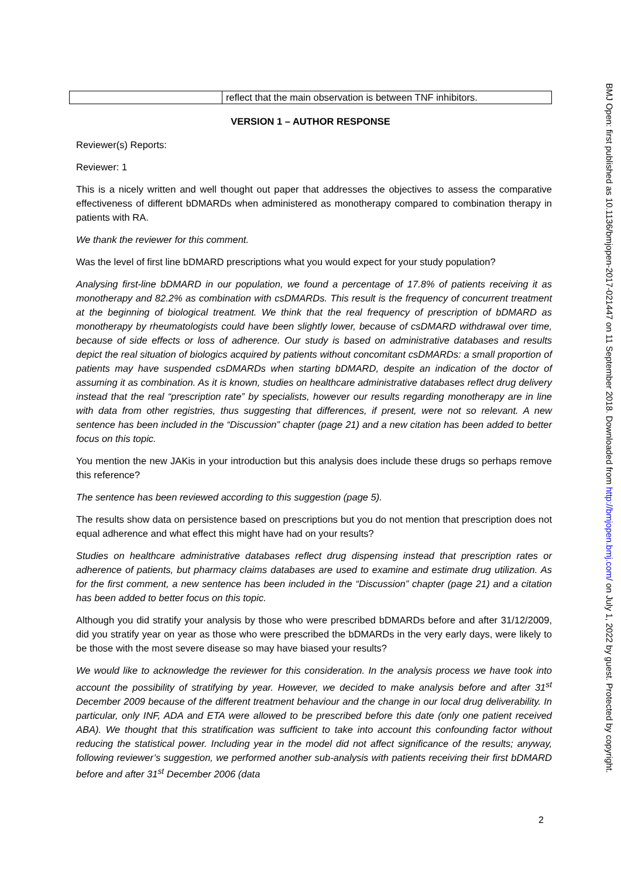| | reflect that the main observation is between TNF inhibitors. |
VERSION 1 – AUTHOR RESPONSE
Reviewer(s) Reports:
Reviewer: 1
This is a nicely written and well thought out paper that addresses the objectives to assess the comparative effectiveness of different bDMARDs when administered as monotherapy compared to combination therapy in patients with RA.
We thank the reviewer for this comment.
Was the level of first line bDMARD prescriptions what you would expect for your study population?
Analysing first-line bDMARD in our population, we found a percentage of 17.8% of patients receiving it as monotherapy and 82.2% as combination with csDMARDs. This result is the frequency of concurrent treatment at the beginning of biological treatment. We think that the real frequency of prescription of bDMARD as monotherapy by rheumatologists could have been slightly lower, because of csDMARD withdrawal over time, because of side effects or loss of adherence. Our study is based on administrative databases and results depict the real situation of biologics acquired by patients without concomitant csDMARDs: a small proportion of patients may have suspended csDMARDs when starting bDMARD, despite an indication of the doctor of assuming it as combination. As it is known, studies on healthcare administrative databases reflect drug delivery instead that the real “prescription rate” by specialists, however our results regarding monotherapy are in line with data from other registries, thus suggesting that differences, if present, were not so relevant. A new sentence has been included in the “Discussion” chapter (page 21) and a new citation has been added to better focus on this topic.
You mention the new JAKis in your introduction but this analysis does include these drugs so perhaps remove this reference?
The sentence has been reviewed according to this suggestion (page 5).
The results show data on persistence based on prescriptions but you do not mention that prescription does not equal adherence and what effect this might have had on your results?
Studies on healthcare administrative databases reflect drug dispensing instead that prescription rates or adherence of patients, but pharmacy claims databases are used to examine and estimate drug utilization. As for the first comment, a new sentence has been included in the “Discussion” chapter (page 21) and a citation has been added to better focus on this topic.
Although you did stratify your analysis by those who were prescribed bDMARDs before and after 31/12/2009, did you stratify year on year as those who were prescribed the bDMARDs in the very early days, were likely to be those with the most severe disease so may have biased your results?
We would like to acknowledge the reviewer for this consideration. In the analysis process we have took into account the possibility of stratifying by year. However, we decided to make analysis before and after 31<sup>st</sup> December 2009 because of the different treatment behaviour and the change in our local drug deliverability. In particular, only INF, ADA and ETA were allowed to be prescribed before this date (only one patient received ABA). We thought that this stratification was sufficient to take into account this confounding factor without reducing the statistical power. Including year in the model did not affect significance of the results; anyway, following reviewer’s suggestion, we performed another sub-analysis with patients receiving their first bDMARD before and after 31<sup>st</sup> December 2006 (data
BMJ Open: first published as 10.1136/bmjopen-2017-021447 on 11 September 2018. Downloaded from http://bmjopen.bmj.com/ on July 1, 2022 by guest. Protected by copyright.
2